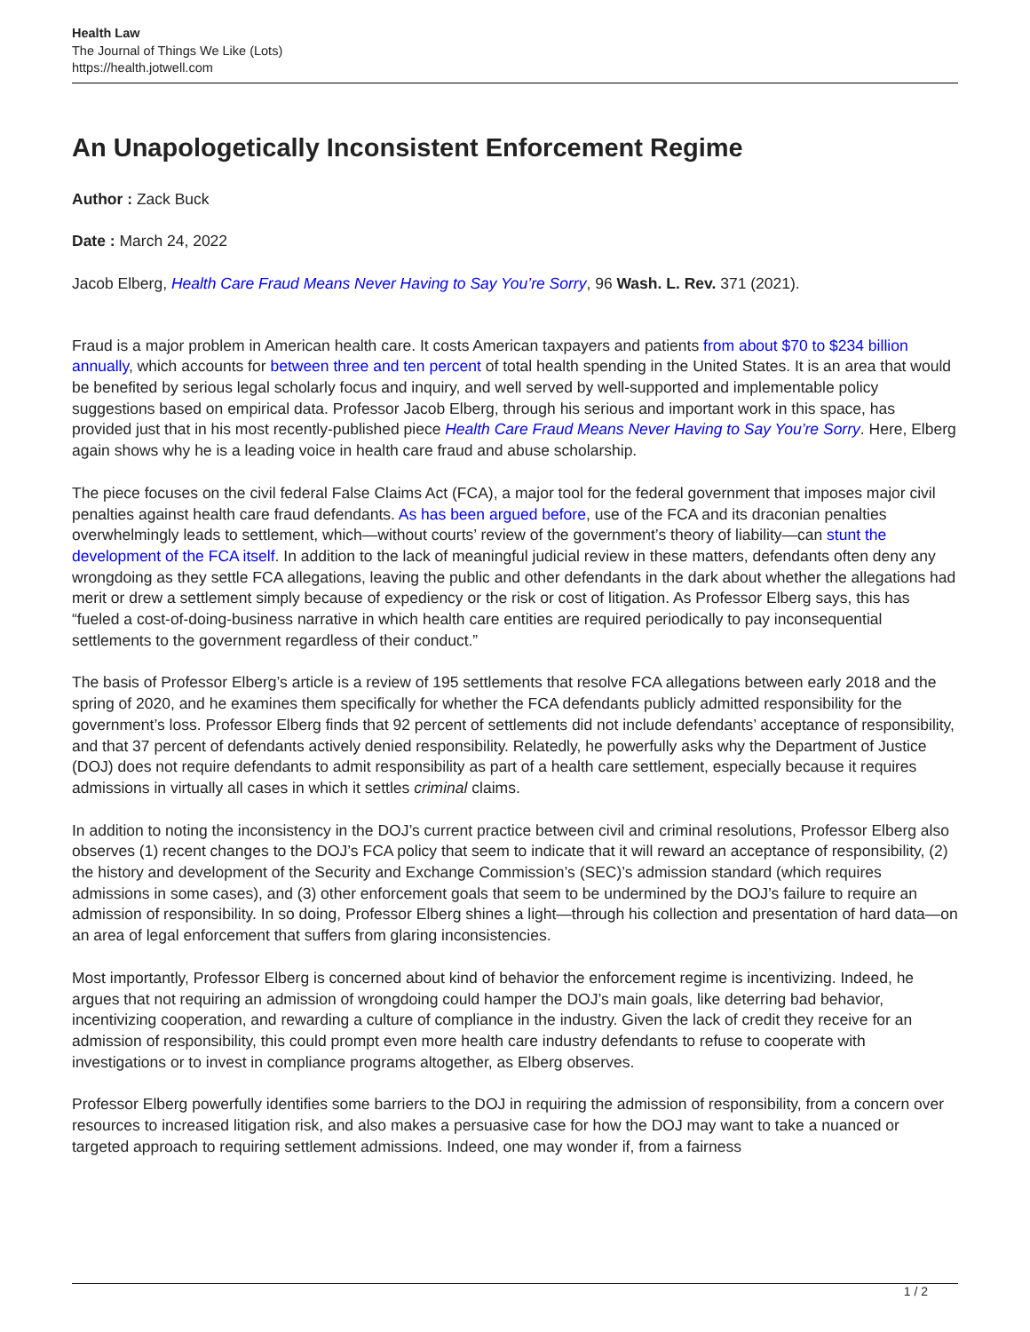Health Law
The Journal of Things We Like (Lots)
https://health.jotwell.com
An Unapologetically Inconsistent Enforcement Regime
Author : Zack Buck
Date : March 24, 2022
Jacob Elberg, Health Care Fraud Means Never Having to Say You’re Sorry, 96 Wash. L. Rev. 371 (2021).
Fraud is a major problem in American health care. It costs American taxpayers and patients from about $70 to $234 billion annually, which accounts for between three and ten percent of total health spending in the United States. It is an area that would be benefited by serious legal scholarly focus and inquiry, and well served by well-supported and implementable policy suggestions based on empirical data. Professor Jacob Elberg, through his serious and important work in this space, has provided just that in his most recently-published piece Health Care Fraud Means Never Having to Say You’re Sorry. Here, Elberg again shows why he is a leading voice in health care fraud and abuse scholarship.
The piece focuses on the civil federal False Claims Act (FCA), a major tool for the federal government that imposes major civil penalties against health care fraud defendants. As has been argued before, use of the FCA and its draconian penalties overwhelmingly leads to settlement, which—without courts’ review of the government’s theory of liability—can stunt the development of the FCA itself. In addition to the lack of meaningful judicial review in these matters, defendants often deny any wrongdoing as they settle FCA allegations, leaving the public and other defendants in the dark about whether the allegations had merit or drew a settlement simply because of expediency or the risk or cost of litigation. As Professor Elberg says, this has “fueled a cost-of-doing-business narrative in which health care entities are required periodically to pay inconsequential settlements to the government regardless of their conduct.”
The basis of Professor Elberg’s article is a review of 195 settlements that resolve FCA allegations between early 2018 and the spring of 2020, and he examines them specifically for whether the FCA defendants publicly admitted responsibility for the government’s loss. Professor Elberg finds that 92 percent of settlements did not include defendants’ acceptance of responsibility, and that 37 percent of defendants actively denied responsibility. Relatedly, he powerfully asks why the Department of Justice (DOJ) does not require defendants to admit responsibility as part of a health care settlement, especially because it requires admissions in virtually all cases in which it settles criminal claims.
In addition to noting the inconsistency in the DOJ’s current practice between civil and criminal resolutions, Professor Elberg also observes (1) recent changes to the DOJ’s FCA policy that seem to indicate that it will reward an acceptance of responsibility, (2) the history and development of the Security and Exchange Commission’s (SEC)’s admission standard (which requires admissions in some cases), and (3) other enforcement goals that seem to be undermined by the DOJ’s failure to require an admission of responsibility. In so doing, Professor Elberg shines a light—through his collection and presentation of hard data—on an area of legal enforcement that suffers from glaring inconsistencies.
Most importantly, Professor Elberg is concerned about kind of behavior the enforcement regime is incentivizing. Indeed, he argues that not requiring an admission of wrongdoing could hamper the DOJ’s main goals, like deterring bad behavior, incentivizing cooperation, and rewarding a culture of compliance in the industry. Given the lack of credit they receive for an admission of responsibility, this could prompt even more health care industry defendants to refuse to cooperate with investigations or to invest in compliance programs altogether, as Elberg observes.
Professor Elberg powerfully identifies some barriers to the DOJ in requiring the admission of responsibility, from a concern over resources to increased litigation risk, and also makes a persuasive case for how the DOJ may want to take a nuanced or targeted approach to requiring settlement admissions. Indeed, one may wonder if, from a fairness
1 / 2